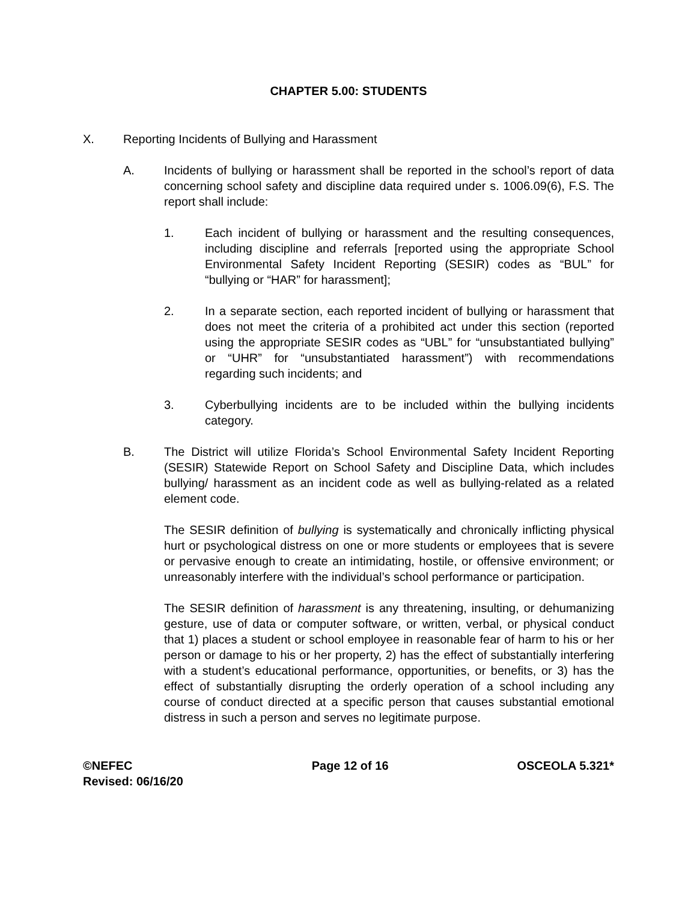CHAPTER 5.00: STUDENTS
X. Reporting Incidents of Bullying and Harassment
A. Incidents of bullying or harassment shall be reported in the school’s report of data concerning school safety and discipline data required under s. 1006.09(6), F.S. The report shall include:
1. Each incident of bullying or harassment and the resulting consequences, including discipline and referrals [reported using the appropriate School Environmental Safety Incident Reporting (SESIR) codes as “BUL” for “bullying or “HAR” for harassment];
2. In a separate section, each reported incident of bullying or harassment that does not meet the criteria of a prohibited act under this section (reported using the appropriate SESIR codes as “UBL” for “unsubstantiated bullying” or “UHR” for “unsubstantiated harassment”) with recommendations regarding such incidents; and
3. Cyberbullying incidents are to be included within the bullying incidents category.
B. The District will utilize Florida’s School Environmental Safety Incident Reporting (SESIR) Statewide Report on School Safety and Discipline Data, which includes bullying/ harassment as an incident code as well as bullying-related as a related element code.
The SESIR definition of bullying is systematically and chronically inflicting physical hurt or psychological distress on one or more students or employees that is severe or pervasive enough to create an intimidating, hostile, or offensive environment; or unreasonably interfere with the individual’s school performance or participation.
The SESIR definition of harassment is any threatening, insulting, or dehumanizing gesture, use of data or computer software, or written, verbal, or physical conduct that 1) places a student or school employee in reasonable fear of harm to his or her person or damage to his or her property, 2) has the effect of substantially interfering with a student’s educational performance, opportunities, or benefits, or 3) has the effect of substantially disrupting the orderly operation of a school including any course of conduct directed at a specific person that causes substantial emotional distress in such a person and serves no legitimate purpose.
©NEFEC
Revised: 06/16/20 Page 12 of 16 OSCEOLA 5.321*